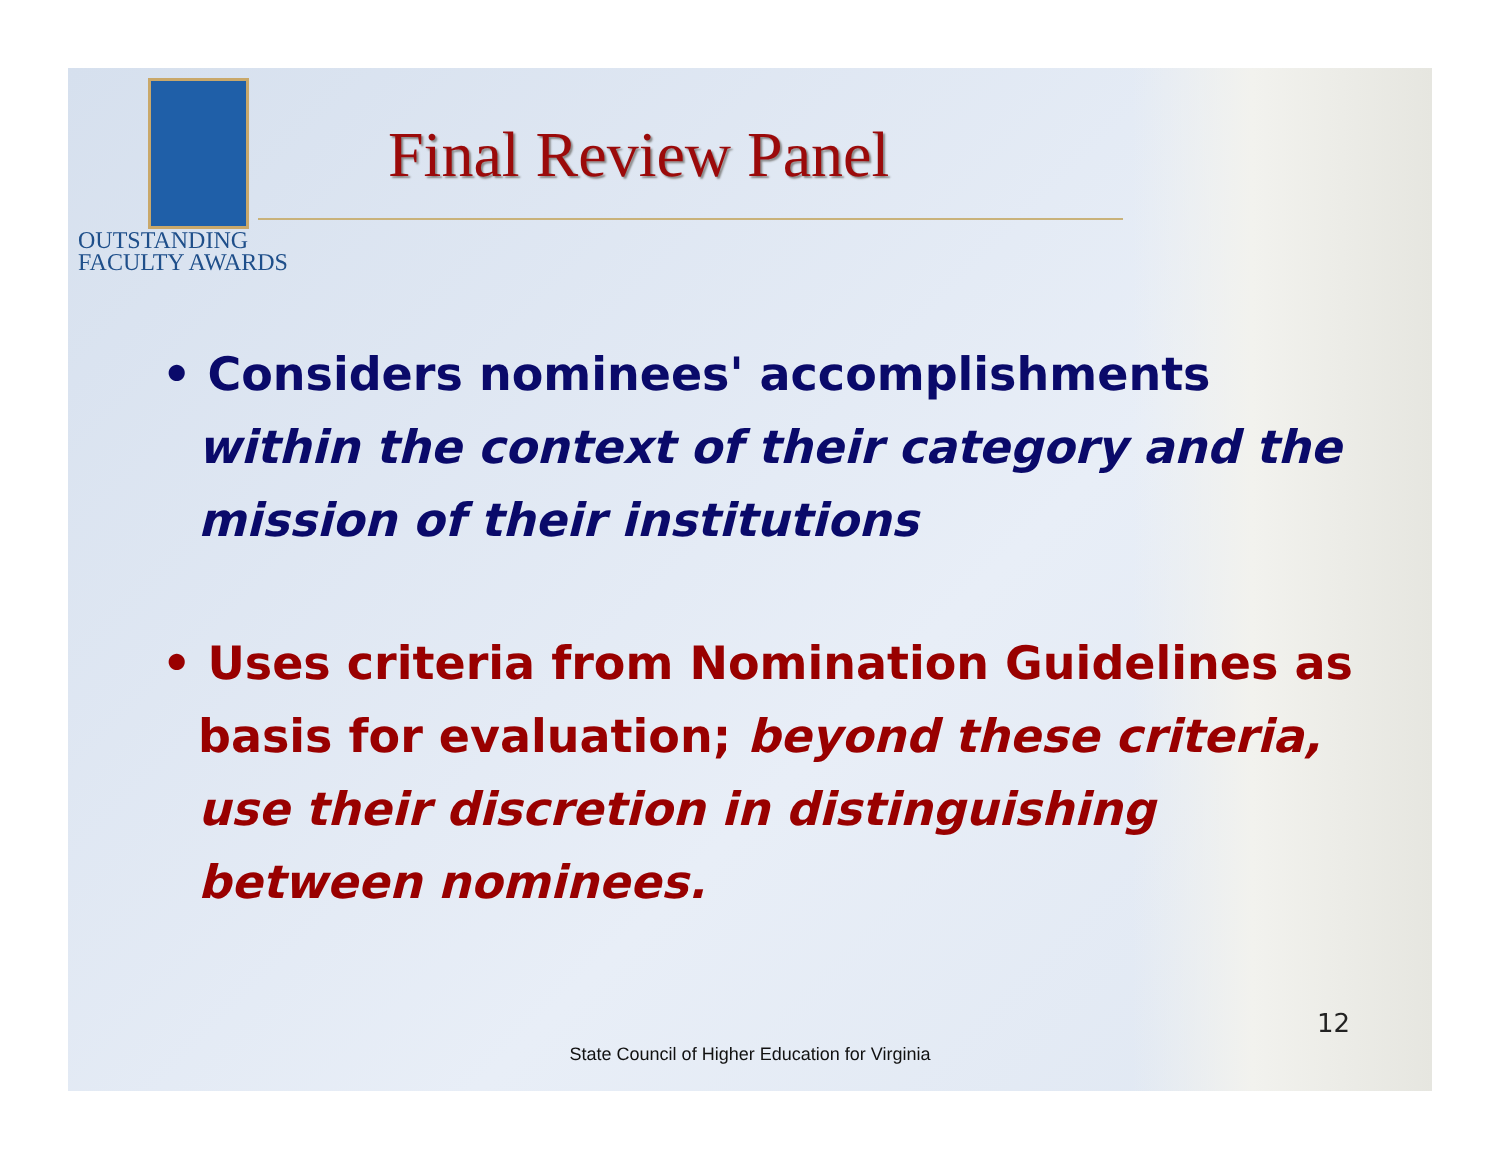OUTSTANDING
FACULTY AWARDS
Final Review Panel
• Considers nominees' accomplishments within the context of their category and the mission of their institutions
• Uses criteria from Nomination Guidelines as basis for evaluation; beyond these criteria, use their discretion in distinguishing between nominees.
12
State Council of Higher Education for Virginia